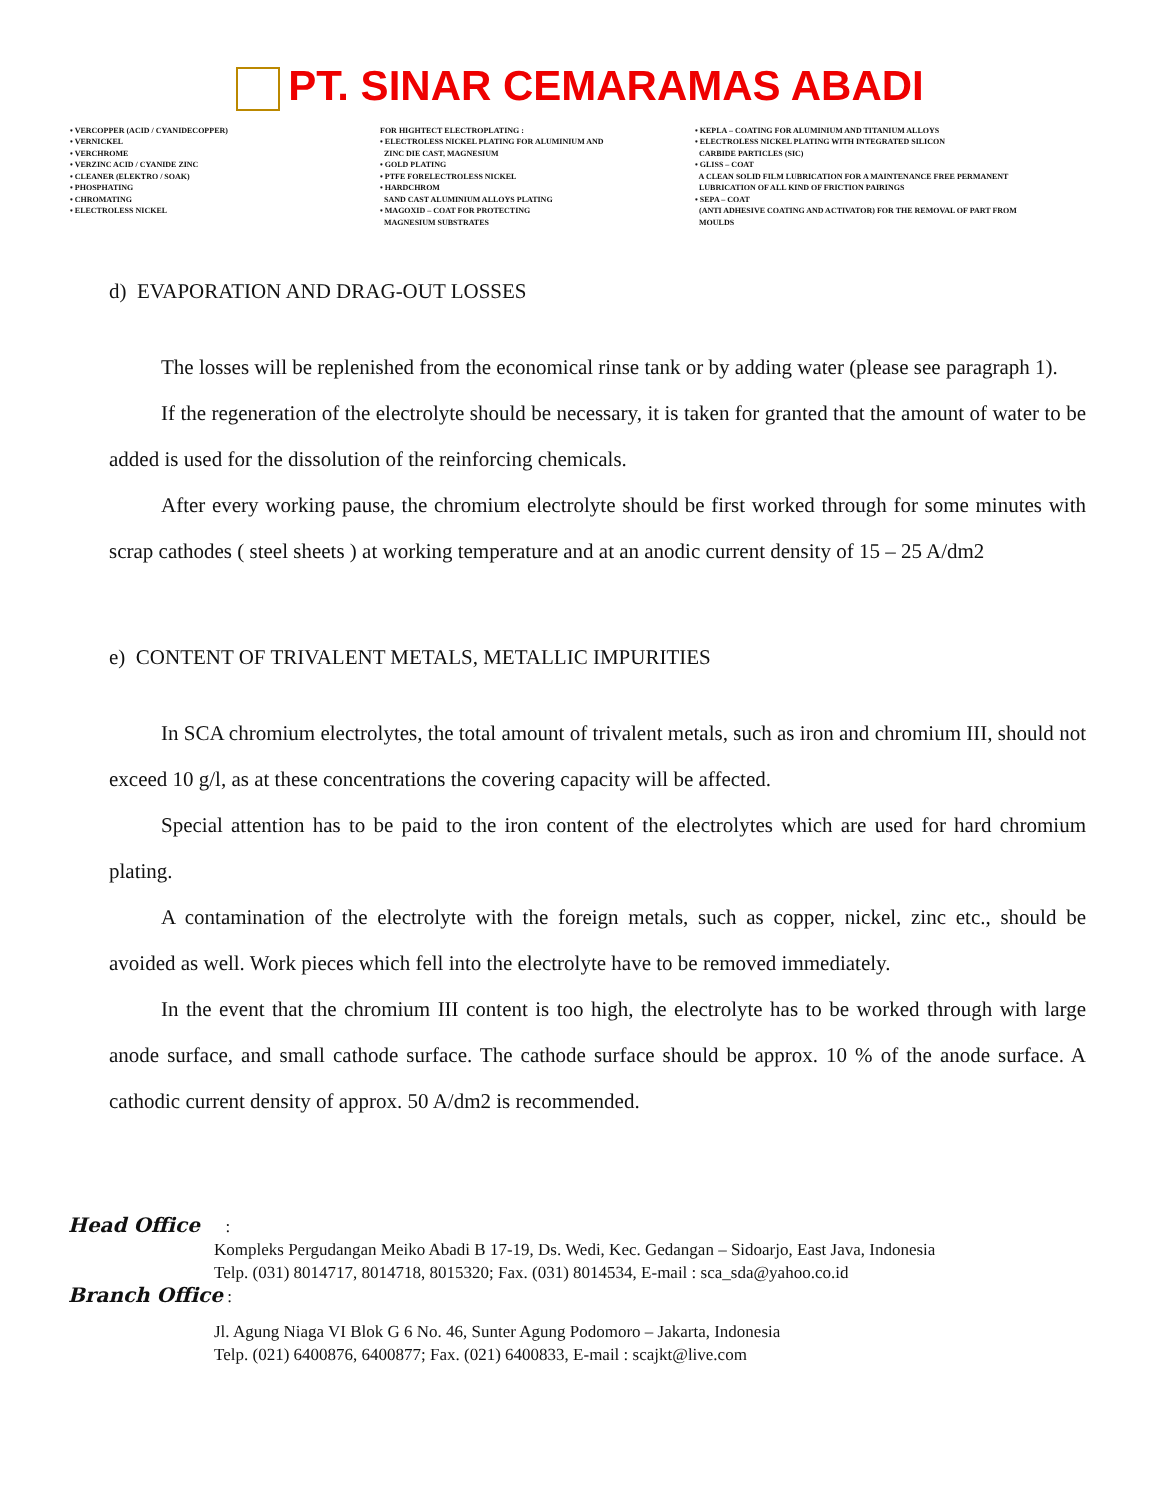PT. SINAR CEMARAMAS ABADI
• VERCOPPER (ACID / CYANIDECOPPER)
• VERNICKEL
• VERCHROME
• VERZINC ACID / CYANIDE ZINC
• CLEANER (ELEKTRO / SOAK)
• PHOSPHATING
• CHROMATING
• ELECTROLESS NICKEL
FOR HIGHTECT ELECTROPLATING :
• ELECTROLESS NICKEL PLATING FOR ALUMINIUM AND
ZINC DIE CAST, MAGNESIUM
• GOLD PLATING
• PTFE FORELECTROLESS NICKEL
• HARDCHROM
SAND CAST ALUMINIUM ALLOYS PLATING
• MAGOXID – COAT FOR PROTECTING
MAGNESIUM SUBSTRATES
• KEPLA – COATING FOR ALUMINIUM AND TITANIUM ALLOYS
• ELECTROLESS NICKEL PLATING WITH INTEGRATED SILICON
CARBIDE PARTICLES (SIC)
• GLISS – COAT
A CLEAN SOLID FILM LUBRICATION FOR A MAINTENANCE FREE PERMANENT
LUBRICATION OF ALL KIND OF FRICTION PAIRINGS
• SEPA – COAT
(ANTI ADHESIVE COATING AND ACTIVATOR) FOR THE REMOVAL OF PART FROM
MOULDS
d) EVAPORATION AND DRAG-OUT LOSSES
The losses will be replenished from the economical rinse tank or by adding water (please see paragraph 1).
If the regeneration of the electrolyte should be necessary, it is taken for granted that the amount of water to be added is used for the dissolution of the reinforcing chemicals.
After every working pause, the chromium electrolyte should be first worked through for some minutes with scrap cathodes ( steel sheets ) at working temperature and at an anodic current density of 15 – 25 A/dm2
e) CONTENT OF TRIVALENT METALS, METALLIC IMPURITIES
In SCA chromium electrolytes, the total amount of trivalent metals, such as iron and chromium III, should not exceed 10 g/l, as at these concentrations the covering capacity will be affected.
Special attention has to be paid to the iron content of the electrolytes which are used for hard chromium plating.
A contamination of the electrolyte with the foreign metals, such as copper, nickel, zinc etc., should be avoided as well. Work pieces which fell into the electrolyte have to be removed immediately.
In the event that the chromium III content is too high, the electrolyte has to be worked through with large anode surface, and small cathode surface. The cathode surface should be approx. 10 % of the anode surface. A cathodic current density of approx. 50 A/dm2 is recommended.
Head Office :
Kompleks Pergudangan Meiko Abadi B 17-19, Ds. Wedi, Kec. Gedangan – Sidoarjo, East Java, Indonesia
Telp. (031) 8014717, 8014718, 8015320; Fax. (031) 8014534, E-mail : sca_sda@yahoo.co.id
Branch Office :
Jl. Agung Niaga VI Blok G 6 No. 46, Sunter Agung Podomoro – Jakarta, Indonesia
Telp. (021) 6400876, 6400877; Fax. (021) 6400833, E-mail : scajkt@live.com